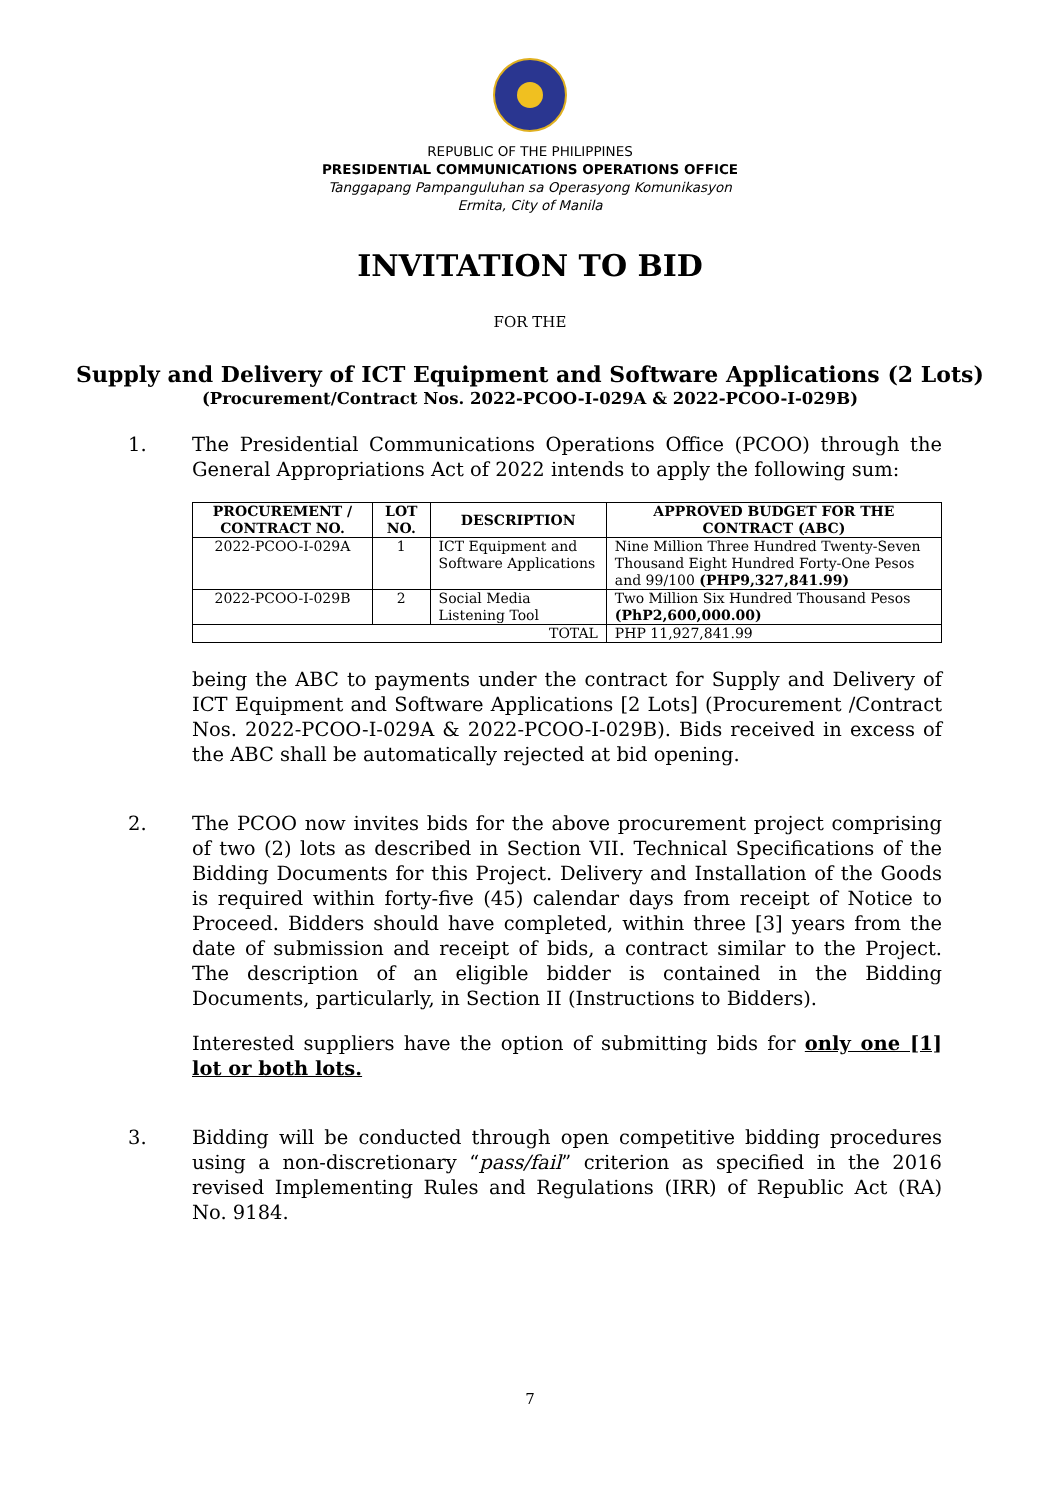REPUBLIC OF THE PHILIPPINES
PRESIDENTIAL COMMUNICATIONS OPERATIONS OFFICE
Tanggapang Pampanguluhan sa Operasyong Komunikasyon
Ermita, City of Manila
INVITATION TO BID
FOR THE
Supply and Delivery of ICT Equipment and Software Applications (2 Lots)
(Procurement/Contract Nos. 2022-PCOO-I-029A & 2022-PCOO-I-029B)
1. The Presidential Communications Operations Office (PCOO) through the General Appropriations Act of 2022 intends to apply the following sum:
| PROCUREMENT / CONTRACT NO. | LOT NO. | DESCRIPTION | APPROVED BUDGET FOR THE CONTRACT (ABC) |
| --- | --- | --- | --- |
| 2022-PCOO-I-029A | 1 | ICT Equipment and Software Applications | Nine Million Three Hundred Twenty-Seven Thousand Eight Hundred Forty-One Pesos and 99/100 (PHP9,327,841.99) |
| 2022-PCOO-I-029B | 2 | Social Media Listening Tool | Two Million Six Hundred Thousand Pesos (PhP2,600,000.00) |
| TOTAL | | | PHP 11,927,841.99 |
being the ABC to payments under the contract for Supply and Delivery of ICT Equipment and Software Applications [2 Lots] (Procurement /Contract Nos. 2022-PCOO-I-029A & 2022-PCOO-I-029B). Bids received in excess of the ABC shall be automatically rejected at bid opening.
2. The PCOO now invites bids for the above procurement project comprising of two (2) lots as described in Section VII. Technical Specifications of the Bidding Documents for this Project. Delivery and Installation of the Goods is required within forty-five (45) calendar days from receipt of Notice to Proceed. Bidders should have completed, within three [3] years from the date of submission and receipt of bids, a contract similar to the Project. The description of an eligible bidder is contained in the Bidding Documents, particularly, in Section II (Instructions to Bidders).
Interested suppliers have the option of submitting bids for only one [1] lot or both lots.
3. Bidding will be conducted through open competitive bidding procedures using a non-discretionary “pass/fail” criterion as specified in the 2016 revised Implementing Rules and Regulations (IRR) of Republic Act (RA) No. 9184.
7